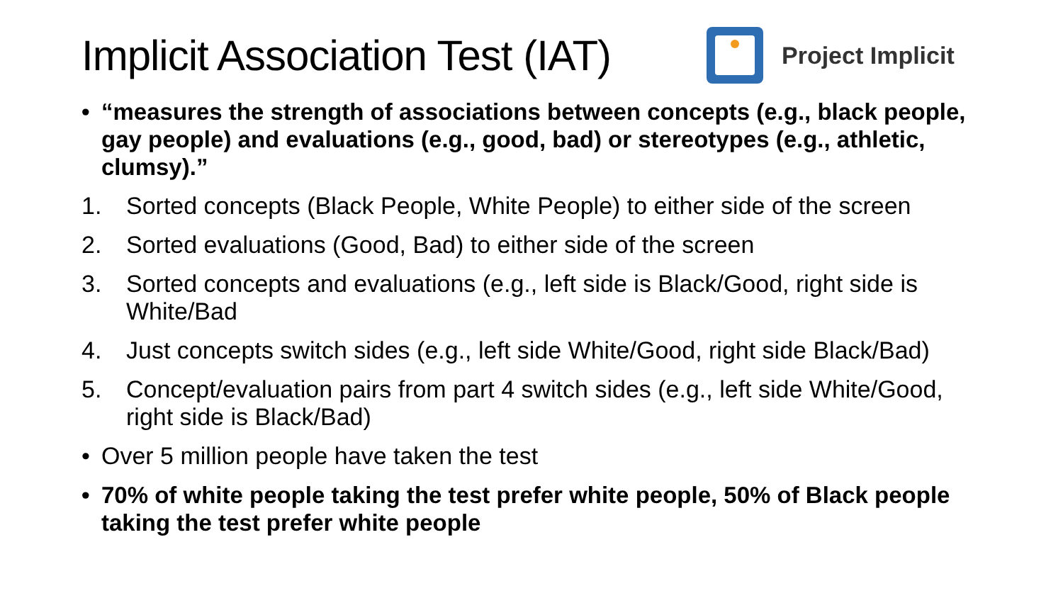Implicit Association Test (IAT)
Project Implicit
• “measures the strength of associations between concepts (e.g., black people, gay people) and evaluations (e.g., good, bad) or stereotypes (e.g., athletic, clumsy).”
1. Sorted concepts (Black People, White People) to either side of the screen
2. Sorted evaluations (Good, Bad) to either side of the screen
3. Sorted concepts and evaluations (e.g., left side is Black/Good, right side is White/Bad
4. Just concepts switch sides (e.g., left side White/Good, right side Black/Bad)
5. Concept/evaluation pairs from part 4 switch sides (e.g., left side White/Good, right side is Black/Bad)
• Over 5 million people have taken the test
• 70% of white people taking the test prefer white people, 50% of Black people taking the test prefer white people